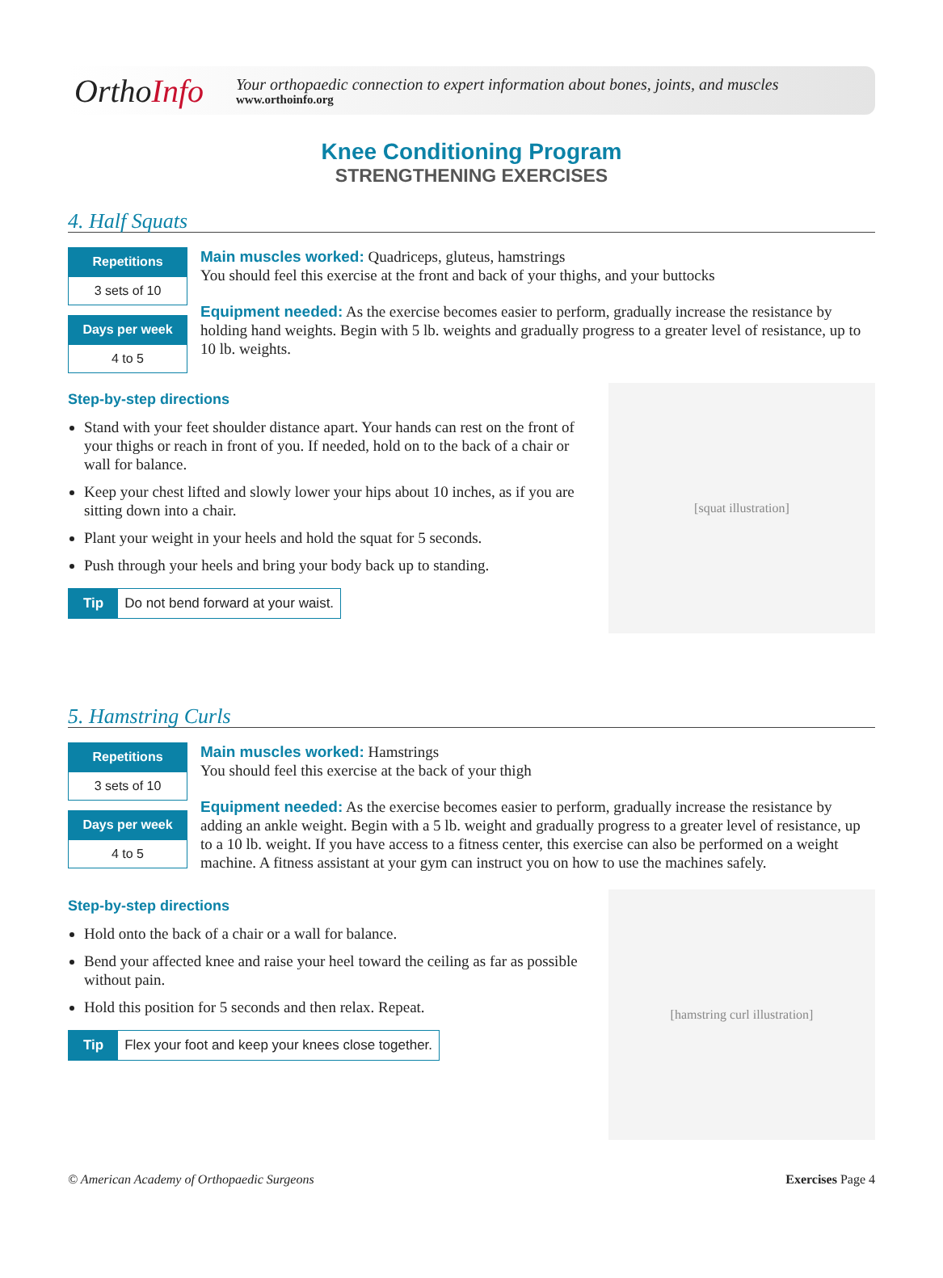OrthoInfo
Your orthopaedic connection to expert information about bones, joints, and muscles
www.orthoinfo.org
Knee Conditioning Program
STRENGTHENING EXERCISES
4. Half Squats
Repetitions
3 sets of 10
Days per week
4 to 5
Main muscles worked: Quadriceps, gluteus, hamstrings
You should feel this exercise at the front and back of your thighs, and your buttocks
Equipment needed: As the exercise becomes easier to perform, gradually increase the resistance by holding hand weights. Begin with 5 lb. weights and gradually progress to a greater level of resistance, up to 10 lb. weights.
Step-by-step directions
Stand with your feet shoulder distance apart. Your hands can rest on the front of your thighs or reach in front of you. If needed, hold on to the back of a chair or wall for balance.
Keep your chest lifted and slowly lower your hips about 10 inches, as if you are sitting down into a chair.
Plant your weight in your heels and hold the squat for 5 seconds.
Push through your heels and bring your body back up to standing.
Tip Do not bend forward at your waist.
[squat illustration]
5. Hamstring Curls
Repetitions
3 sets of 10
Days per week
4 to 5
Main muscles worked: Hamstrings
You should feel this exercise at the back of your thigh
Equipment needed: As the exercise becomes easier to perform, gradually increase the resistance by adding an ankle weight. Begin with a 5 lb. weight and gradually progress to a greater level of resistance, up to a 10 lb. weight. If you have access to a fitness center, this exercise can also be performed on a weight machine. A fitness assistant at your gym can instruct you on how to use the machines safely.
Step-by-step directions
Hold onto the back of a chair or a wall for balance.
Bend your affected knee and raise your heel toward the ceiling as far as possible without pain.
Hold this position for 5 seconds and then relax. Repeat.
Tip Flex your foot and keep your knees close together.
[hamstring curl illustration]
© American Academy of Orthopaedic Surgeons Exercises Page 4